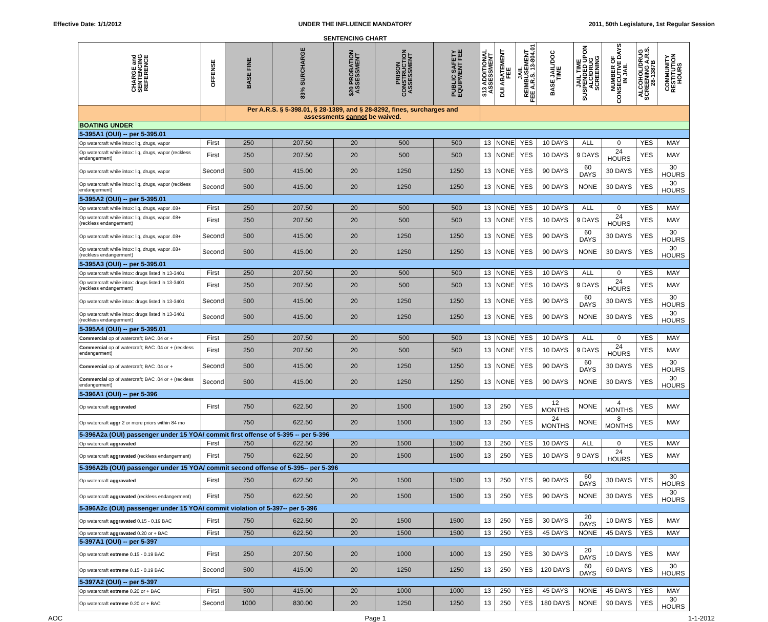Effective Date: 1/1/2012 UNDER THE INFLUENCE MANDATORY
SENTENCING CHART
2011, 50th Legislature, 1st Regular Session
| CHARGE and SENTENCING REFERENCE | OFFENSE | BASE FINE | 83% SURCHARGE | $20 PROBATION ASSESSMENT | PRISON CONSTRUCTION ASSESSMENT | PUBLIC SAFETY EQUIPMENT FEE | $13 ADDITIONAL ASSESSMENT | DUI ABATEMENT FEE | JAIL REIMBUSEMENT FEE A.R.S. 13-804.01 | BASE JAIL/DOC TIME | JAIL TIME SUSPENDED UPON ALC/DRUG SCREENING | NUMBER OF CONSECUTIVE DAYS IN JAIL | ALCOHOL/DRUG SCREENING A.R.S. 28-1387B | COMMUNITY RESTITUTION HOURS |
| --- | --- | --- | --- | --- | --- | --- | --- | --- | --- | --- | --- | --- | --- | --- |
| | | Per A.R.S. § 5-398.01, § 28-1389, and § 28-8292, fines, surcharges and assessments cannot be waived. | | | | | | | | | | | | |
| BOATING UNDER | | | | | | | | | | | | | | |
| 5-395A1 (OUI) -- per 5-395.01 | | | | | | | | | | | | | | |
| Op watercraft while intox: liq, drugs, vapor | First | 250 | 207.50 | 20 | 500 | 500 | 13 | NONE | YES | 10 DAYS | ALL | 0 | YES | MAY |
| Op watercraft while intox: liq, drugs, vapor (reckless endangerment) | First | 250 | 207.50 | 20 | 500 | 500 | 13 | NONE | YES | 10 DAYS | 9 DAYS | 24 HOURS | YES | MAY |
| Op watercraft while intox: liq, drugs, vapor | Second | 500 | 415.00 | 20 | 1250 | 1250 | 13 | NONE | YES | 90 DAYS | 60 DAYS | 30 DAYS | YES | 30 HOURS |
| Op watercraft while intox: liq, drugs, vapor (reckless endangerment) | Second | 500 | 415.00 | 20 | 1250 | 1250 | 13 | NONE | YES | 90 DAYS | NONE | 30 DAYS | YES | 30 HOURS |
| 5-395A2 (OUI) -- per 5-395.01 | | | | | | | | | | | | | | |
| Op watercraft while intox: liq, drugs, vapor .08+ | First | 250 | 207.50 | 20 | 500 | 500 | 13 | NONE | YES | 10 DAYS | ALL | 0 | YES | MAY |
| Op watercraft while intox: liq, drugs, vapor .08+ (reckless endangerment) | First | 250 | 207.50 | 20 | 500 | 500 | 13 | NONE | YES | 10 DAYS | 9 DAYS | 24 HOURS | YES | MAY |
| Op watercraft while intox: liq, drugs, vapor .08+ | Second | 500 | 415.00 | 20 | 1250 | 1250 | 13 | NONE | YES | 90 DAYS | 60 DAYS | 30 DAYS | YES | 30 HOURS |
| Op watercraft while intox: liq, drugs, vapor .08+ (reckless endangerment) | Second | 500 | 415.00 | 20 | 1250 | 1250 | 13 | NONE | YES | 90 DAYS | NONE | 30 DAYS | YES | 30 HOURS |
| 5-395A3 (OUI) -- per 5-395.01 | | | | | | | | | | | | | | |
| Op watercraft while intox: drugs listed in 13-3401 | First | 250 | 207.50 | 20 | 500 | 500 | 13 | NONE | YES | 10 DAYS | ALL | 0 | YES | MAY |
| Op watercraft while intox: drugs listed in 13-3401 (reckless endangerment) | First | 250 | 207.50 | 20 | 500 | 500 | 13 | NONE | YES | 10 DAYS | 9 DAYS | 24 HOURS | YES | MAY |
| Op watercraft while intox: drugs listed in 13-3401 | Second | 500 | 415.00 | 20 | 1250 | 1250 | 13 | NONE | YES | 90 DAYS | 60 DAYS | 30 DAYS | YES | 30 HOURS |
| Op watercraft while intox: drugs listed in 13-3401 (reckless endangerment) | Second | 500 | 415.00 | 20 | 1250 | 1250 | 13 | NONE | YES | 90 DAYS | NONE | 30 DAYS | YES | 30 HOURS |
| 5-395A4 (OUI) -- per 5-395.01 | | | | | | | | | | | | | | |
| Commercial op of watercraft; BAC .04 or + | First | 250 | 207.50 | 20 | 500 | 500 | 13 | NONE | YES | 10 DAYS | ALL | 0 | YES | MAY |
| Commercial op of watercraft; BAC .04 or + (reckless endangerment) | First | 250 | 207.50 | 20 | 500 | 500 | 13 | NONE | YES | 10 DAYS | 9 DAYS | 24 HOURS | YES | MAY |
| Commercial op of watercraft; BAC .04 or + | Second | 500 | 415.00 | 20 | 1250 | 1250 | 13 | NONE | YES | 90 DAYS | 60 DAYS | 30 DAYS | YES | 30 HOURS |
| Commercial op of watercraft; BAC .04 or + (reckless endangerment) | Second | 500 | 415.00 | 20 | 1250 | 1250 | 13 | NONE | YES | 90 DAYS | NONE | 30 DAYS | YES | 30 HOURS |
| 5-396A1 (OUI) -- per 5-396 | | | | | | | | | | | | | | |
| Op watercraft aggravated | First | 750 | 622.50 | 20 | 1500 | 1500 | 13 | 250 | YES | 12 MONTHS | NONE | 4 MONTHS | YES | MAY |
| Op watercraft aggr 2 or more priors within 84 mo | | 750 | 622.50 | 20 | 1500 | 1500 | 13 | 250 | YES | 24 MONTHS | NONE | 8 MONTHS | YES | MAY |
| 5-396A2a (OUI) passenger under 15 YOA/ commit first offense of 5-395 -- per 5-396 | | | | | | | | | | | | | | |
| Op watercraft aggravated | First | 750 | 622.50 | 20 | 1500 | 1500 | 13 | 250 | YES | 10 DAYS | ALL | 0 | YES | MAY |
| Op watercraft aggravated (reckless endangerment) | First | 750 | 622.50 | 20 | 1500 | 1500 | 13 | 250 | YES | 10 DAYS | 9 DAYS | 24 HOURS | YES | MAY |
| 5-396A2b (OUI) passenger under 15 YOA/ commit second offense of 5-395-- per 5-396 | | | | | | | | | | | | | | |
| Op watercraft aggravated | First | 750 | 622.50 | 20 | 1500 | 1500 | 13 | 250 | YES | 90 DAYS | 60 DAYS | 30 DAYS | YES | 30 HOURS |
| Op watercraft aggravated (reckless endangerment) | First | 750 | 622.50 | 20 | 1500 | 1500 | 13 | 250 | YES | 90 DAYS | NONE | 30 DAYS | YES | 30 HOURS |
| 5-396A2c (OUI) passenger under 15 YOA/ commit violation of 5-397-- per 5-396 | | | | | | | | | | | | | | |
| Op watercraft aggravated 0.15 - 0.19 BAC | First | 750 | 622.50 | 20 | 1500 | 1500 | 13 | 250 | YES | 30 DAYS | 20 DAYS | 10 DAYS | YES | MAY |
| Op watercraft aggravated 0.20 or + BAC | First | 750 | 622.50 | 20 | 1500 | 1500 | 13 | 250 | YES | 45 DAYS | NONE | 45 DAYS | YES | MAY |
| 5-397A1 (OUI) -- per 5-397 | | | | | | | | | | | | | | |
| Op watercraft extreme 0.15 - 0.19 BAC | First | 250 | 207.50 | 20 | 1000 | 1000 | 13 | 250 | YES | 30 DAYS | 20 DAYS | 10 DAYS | YES | MAY |
| Op watercraft extreme 0.15 - 0.19 BAC | Second | 500 | 415.00 | 20 | 1250 | 1250 | 13 | 250 | YES | 120 DAYS | 60 DAYS | 60 DAYS | YES | 30 HOURS |
| 5-397A2 (OUI) -- per 5-397 | | | | | | | | | | | | | | |
| Op watercraft extreme 0.20 or + BAC | First | 500 | 415.00 | 20 | 1000 | 1000 | 13 | 250 | YES | 45 DAYS | NONE | 45 DAYS | YES | MAY |
| Op watercraft extreme 0.20 or + BAC | Second | 1000 | 830.00 | 20 | 1250 | 1250 | 13 | 250 | YES | 180 DAYS | NONE | 90 DAYS | YES | 30 HOURS |
AOC Page 1 1-1-2012